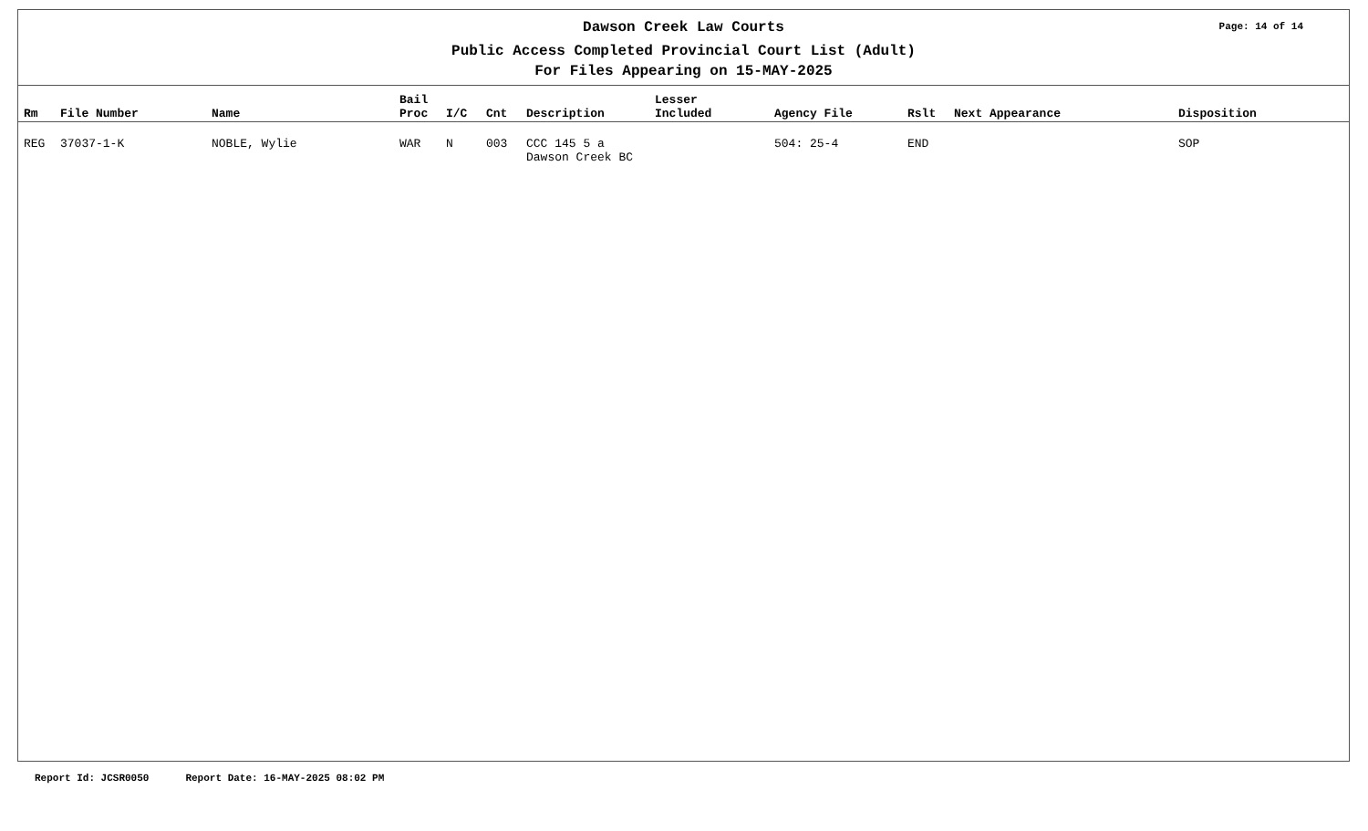Page: 14 of 14
Dawson Creek Law Courts
Public Access Completed Provincial Court List (Adult)
For Files Appearing on 15-MAY-2025
| Rm | File Number | Name | Bail Proc | I/C | Cnt | Description | Lesser Included | Agency File | Rslt | Next Appearance | Disposition |
| --- | --- | --- | --- | --- | --- | --- | --- | --- | --- | --- | --- |
| REG | 37037-1-K | NOBLE, Wylie | WAR | N | 003 | CCC 145 5 a Dawson Creek BC | | 504: 25-4 | END | | SOP |
Report Id: JCSR0050 Report Date: 16-MAY-2025 08:02 PM